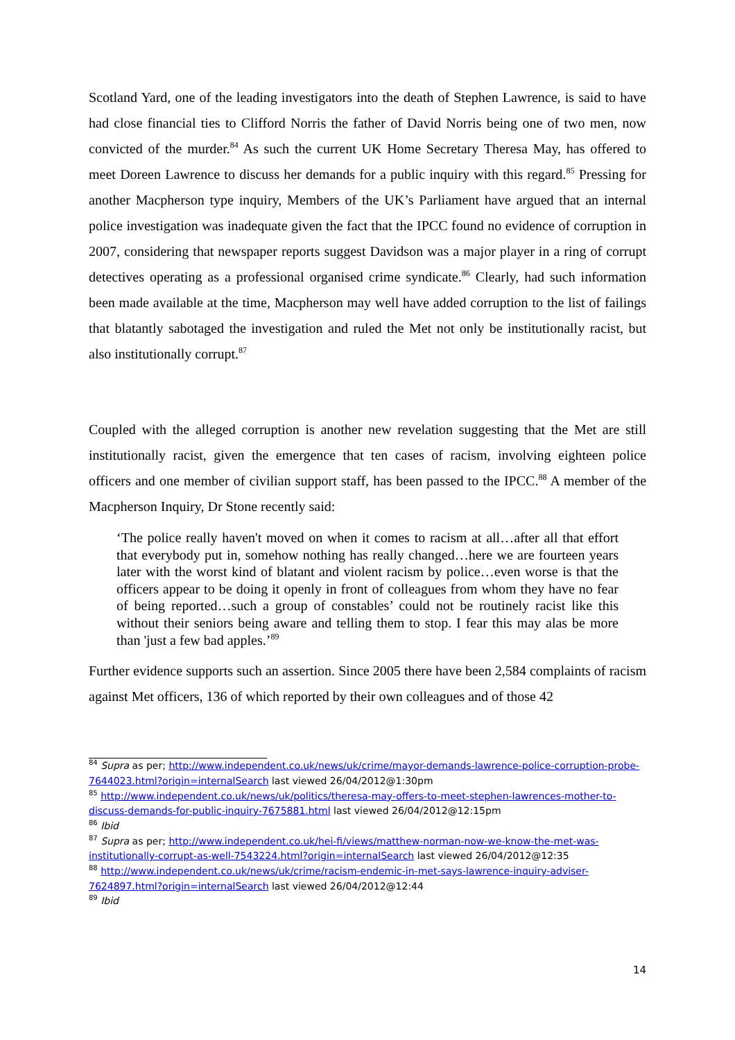Scotland Yard, one of the leading investigators into the death of Stephen Lawrence, is said to have had close financial ties to Clifford Norris the father of David Norris being one of two men, now convicted of the murder.<sup>84</sup> As such the current UK Home Secretary Theresa May, has offered to meet Doreen Lawrence to discuss her demands for a public inquiry with this regard.<sup>85</sup> Pressing for another Macpherson type inquiry, Members of the UK’s Parliament have argued that an internal police investigation was inadequate given the fact that the IPCC found no evidence of corruption in 2007, considering that newspaper reports suggest Davidson was a major player in a ring of corrupt detectives operating as a professional organised crime syndicate.<sup>86</sup> Clearly, had such information been made available at the time, Macpherson may well have added corruption to the list of failings that blatantly sabotaged the investigation and ruled the Met not only be institutionally racist, but also institutionally corrupt.<sup>87</sup>
Coupled with the alleged corruption is another new revelation suggesting that the Met are still institutionally racist, given the emergence that ten cases of racism, involving eighteen police officers and one member of civilian support staff, has been passed to the IPCC.<sup>88</sup> A member of the Macpherson Inquiry, Dr Stone recently said:
‘The police really haven't moved on when it comes to racism at all…after all that effort that everybody put in, somehow nothing has really changed…here we are fourteen years later with the worst kind of blatant and violent racism by police…even worse is that the officers appear to be doing it openly in front of colleagues from whom they have no fear of being reported…such a group of constables’ could not be routinely racist like this without their seniors being aware and telling them to stop. I fear this may alas be more than 'just a few bad apples.’<sup>89</sup>
Further evidence supports such an assertion. Since 2005 there have been 2,584 complaints of racism against Met officers, 136 of which reported by their own colleagues and of those 42
<sup>84</sup> Supra as per; http://www.independent.co.uk/news/uk/crime/mayor-demands-lawrence-police-corruption-probe-7644023.html?origin=internalSearch last viewed 26/04/2012@1:30pm
<sup>85</sup> http://www.independent.co.uk/news/uk/politics/theresa-may-offers-to-meet-stephen-lawrences-mother-to-discuss-demands-for-public-inquiry-7675881.html last viewed 26/04/2012@12:15pm
<sup>86</sup> Ibid
<sup>87</sup> Supra as per; http://www.independent.co.uk/hei-fi/views/matthew-norman-now-we-know-the-met-was-institutionally-corrupt-as-well-7543224.html?origin=internalSearch last viewed 26/04/2012@12:35
<sup>88</sup> http://www.independent.co.uk/news/uk/crime/racism-endemic-in-met-says-lawrence-inquiry-adviser-7624897.html?origin=internalSearch last viewed 26/04/2012@12:44
<sup>89</sup> Ibid
14